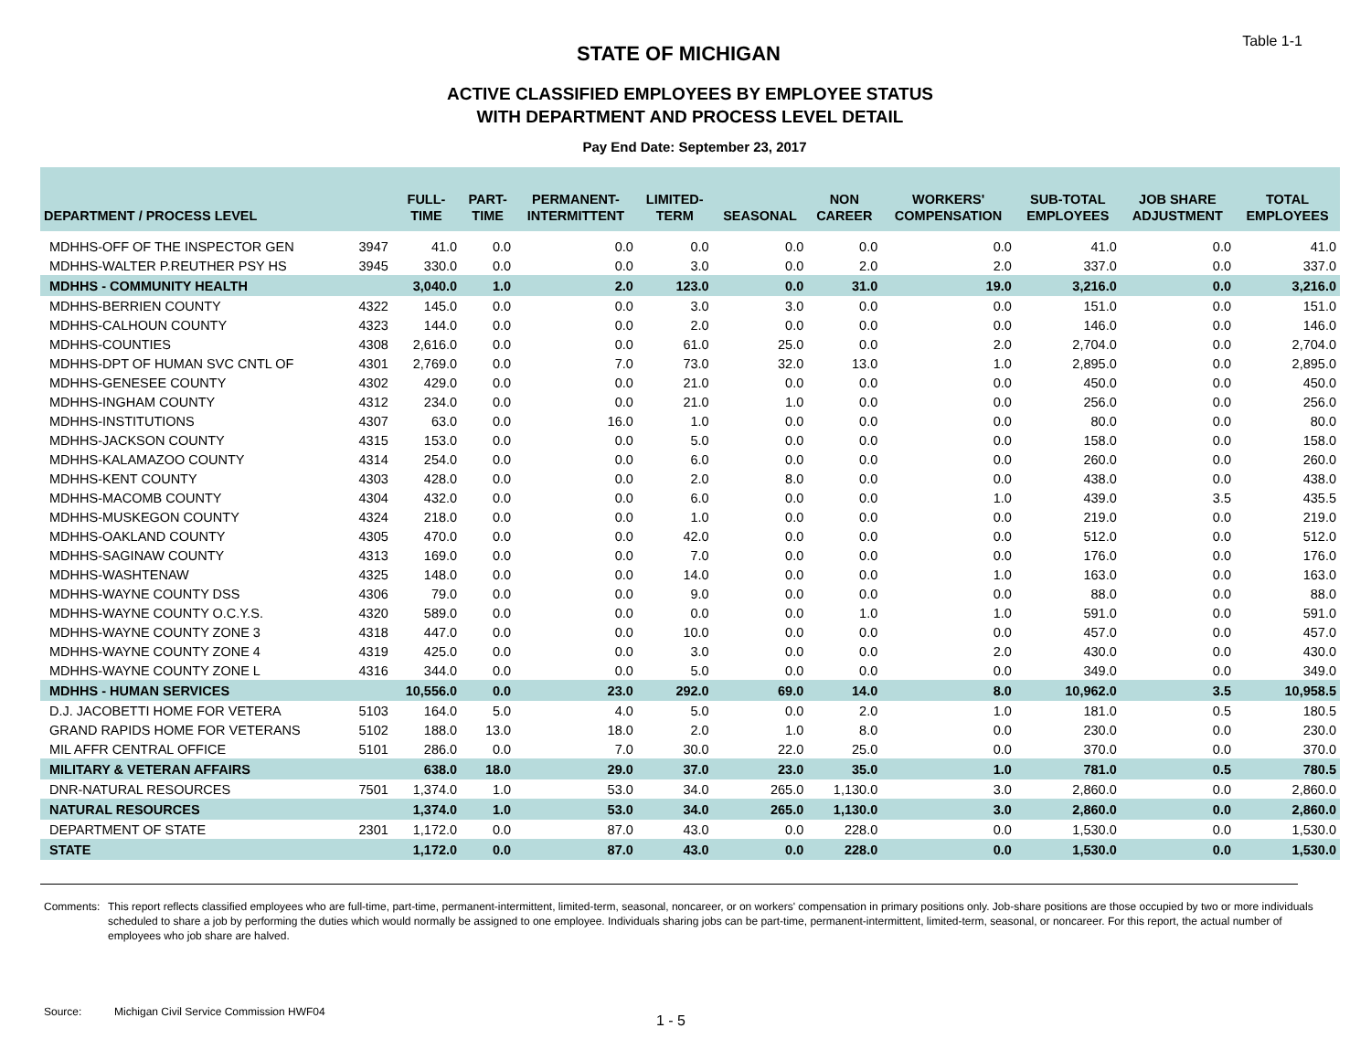Table 1-1
STATE OF MICHIGAN
ACTIVE CLASSIFIED EMPLOYEES BY EMPLOYEE STATUS
WITH DEPARTMENT AND PROCESS LEVEL DETAIL
Pay End Date: September 23, 2017
| DEPARTMENT / PROCESS LEVEL | | FULL- TIME | PART- TIME | PERMANENT- INTERMITTENT | LIMITED- TERM | SEASONAL | NON CAREER | WORKERS' COMPENSATION | SUB-TOTAL EMPLOYEES | JOB SHARE ADJUSTMENT | TOTAL EMPLOYEES |
| --- | --- | --- | --- | --- | --- | --- | --- | --- | --- | --- | --- |
| MDHHS-OFF OF THE INSPECTOR GEN | 3947 | 41.0 | 0.0 | 0.0 | 0.0 | 0.0 | 0.0 | 0.0 | 41.0 | 0.0 | 41.0 |
| MDHHS-WALTER P.REUTHER PSY HS | 3945 | 330.0 | 0.0 | 0.0 | 3.0 | 0.0 | 2.0 | 2.0 | 337.0 | 0.0 | 337.0 |
| MDHHS - COMMUNITY HEALTH | | 3,040.0 | 1.0 | 2.0 | 123.0 | 0.0 | 31.0 | 19.0 | 3,216.0 | 0.0 | 3,216.0 |
| MDHHS-BERRIEN COUNTY | 4322 | 145.0 | 0.0 | 0.0 | 3.0 | 3.0 | 0.0 | 0.0 | 151.0 | 0.0 | 151.0 |
| MDHHS-CALHOUN COUNTY | 4323 | 144.0 | 0.0 | 0.0 | 2.0 | 0.0 | 0.0 | 0.0 | 146.0 | 0.0 | 146.0 |
| MDHHS-COUNTIES | 4308 | 2,616.0 | 0.0 | 0.0 | 61.0 | 25.0 | 0.0 | 2.0 | 2,704.0 | 0.0 | 2,704.0 |
| MDHHS-DPT OF HUMAN SVC CNTL OF | 4301 | 2,769.0 | 0.0 | 7.0 | 73.0 | 32.0 | 13.0 | 1.0 | 2,895.0 | 0.0 | 2,895.0 |
| MDHHS-GENESEE COUNTY | 4302 | 429.0 | 0.0 | 0.0 | 21.0 | 0.0 | 0.0 | 0.0 | 450.0 | 0.0 | 450.0 |
| MDHHS-INGHAM COUNTY | 4312 | 234.0 | 0.0 | 0.0 | 21.0 | 1.0 | 0.0 | 0.0 | 256.0 | 0.0 | 256.0 |
| MDHHS-INSTITUTIONS | 4307 | 63.0 | 0.0 | 16.0 | 1.0 | 0.0 | 0.0 | 0.0 | 80.0 | 0.0 | 80.0 |
| MDHHS-JACKSON COUNTY | 4315 | 153.0 | 0.0 | 0.0 | 5.0 | 0.0 | 0.0 | 0.0 | 158.0 | 0.0 | 158.0 |
| MDHHS-KALAMAZOO COUNTY | 4314 | 254.0 | 0.0 | 0.0 | 6.0 | 0.0 | 0.0 | 0.0 | 260.0 | 0.0 | 260.0 |
| MDHHS-KENT COUNTY | 4303 | 428.0 | 0.0 | 0.0 | 2.0 | 8.0 | 0.0 | 0.0 | 438.0 | 0.0 | 438.0 |
| MDHHS-MACOMB COUNTY | 4304 | 432.0 | 0.0 | 0.0 | 6.0 | 0.0 | 0.0 | 1.0 | 439.0 | 3.5 | 435.5 |
| MDHHS-MUSKEGON COUNTY | 4324 | 218.0 | 0.0 | 0.0 | 1.0 | 0.0 | 0.0 | 0.0 | 219.0 | 0.0 | 219.0 |
| MDHHS-OAKLAND COUNTY | 4305 | 470.0 | 0.0 | 0.0 | 42.0 | 0.0 | 0.0 | 0.0 | 512.0 | 0.0 | 512.0 |
| MDHHS-SAGINAW COUNTY | 4313 | 169.0 | 0.0 | 0.0 | 7.0 | 0.0 | 0.0 | 0.0 | 176.0 | 0.0 | 176.0 |
| MDHHS-WASHTENAW | 4325 | 148.0 | 0.0 | 0.0 | 14.0 | 0.0 | 0.0 | 1.0 | 163.0 | 0.0 | 163.0 |
| MDHHS-WAYNE COUNTY DSS | 4306 | 79.0 | 0.0 | 0.0 | 9.0 | 0.0 | 0.0 | 0.0 | 88.0 | 0.0 | 88.0 |
| MDHHS-WAYNE COUNTY O.C.Y.S. | 4320 | 589.0 | 0.0 | 0.0 | 0.0 | 0.0 | 1.0 | 1.0 | 591.0 | 0.0 | 591.0 |
| MDHHS-WAYNE COUNTY ZONE 3 | 4318 | 447.0 | 0.0 | 0.0 | 10.0 | 0.0 | 0.0 | 0.0 | 457.0 | 0.0 | 457.0 |
| MDHHS-WAYNE COUNTY ZONE 4 | 4319 | 425.0 | 0.0 | 0.0 | 3.0 | 0.0 | 0.0 | 2.0 | 430.0 | 0.0 | 430.0 |
| MDHHS-WAYNE COUNTY ZONE L | 4316 | 344.0 | 0.0 | 0.0 | 5.0 | 0.0 | 0.0 | 0.0 | 349.0 | 0.0 | 349.0 |
| MDHHS - HUMAN SERVICES | | 10,556.0 | 0.0 | 23.0 | 292.0 | 69.0 | 14.0 | 8.0 | 10,962.0 | 3.5 | 10,958.5 |
| D.J. JACOBETTI HOME FOR VETERA | 5103 | 164.0 | 5.0 | 4.0 | 5.0 | 0.0 | 2.0 | 1.0 | 181.0 | 0.5 | 180.5 |
| GRAND RAPIDS HOME FOR VETERANS | 5102 | 188.0 | 13.0 | 18.0 | 2.0 | 1.0 | 8.0 | 0.0 | 230.0 | 0.0 | 230.0 |
| MIL AFFR CENTRAL OFFICE | 5101 | 286.0 | 0.0 | 7.0 | 30.0 | 22.0 | 25.0 | 0.0 | 370.0 | 0.0 | 370.0 |
| MILITARY & VETERAN AFFAIRS | | 638.0 | 18.0 | 29.0 | 37.0 | 23.0 | 35.0 | 1.0 | 781.0 | 0.5 | 780.5 |
| DNR-NATURAL RESOURCES | 7501 | 1,374.0 | 1.0 | 53.0 | 34.0 | 265.0 | 1,130.0 | 3.0 | 2,860.0 | 0.0 | 2,860.0 |
| NATURAL RESOURCES | | 1,374.0 | 1.0 | 53.0 | 34.0 | 265.0 | 1,130.0 | 3.0 | 2,860.0 | 0.0 | 2,860.0 |
| DEPARTMENT OF STATE | 2301 | 1,172.0 | 0.0 | 87.0 | 43.0 | 0.0 | 228.0 | 0.0 | 1,530.0 | 0.0 | 1,530.0 |
| STATE | | 1,172.0 | 0.0 | 87.0 | 43.0 | 0.0 | 228.0 | 0.0 | 1,530.0 | 0.0 | 1,530.0 |
Comments: This report reflects classified employees who are full-time, part-time, permanent-intermittent, limited-term, seasonal, noncareer, or on workers' compensation in primary positions only. Job-share positions are those occupied by two or more individuals scheduled to share a job by performing the duties which would normally be assigned to one employee. Individuals sharing jobs can be part-time, permanent-intermittent, limited-term, seasonal, or noncareer. For this report, the actual number of employees who job share are halved.
Source: Michigan Civil Service Commission HWF04
1 - 5